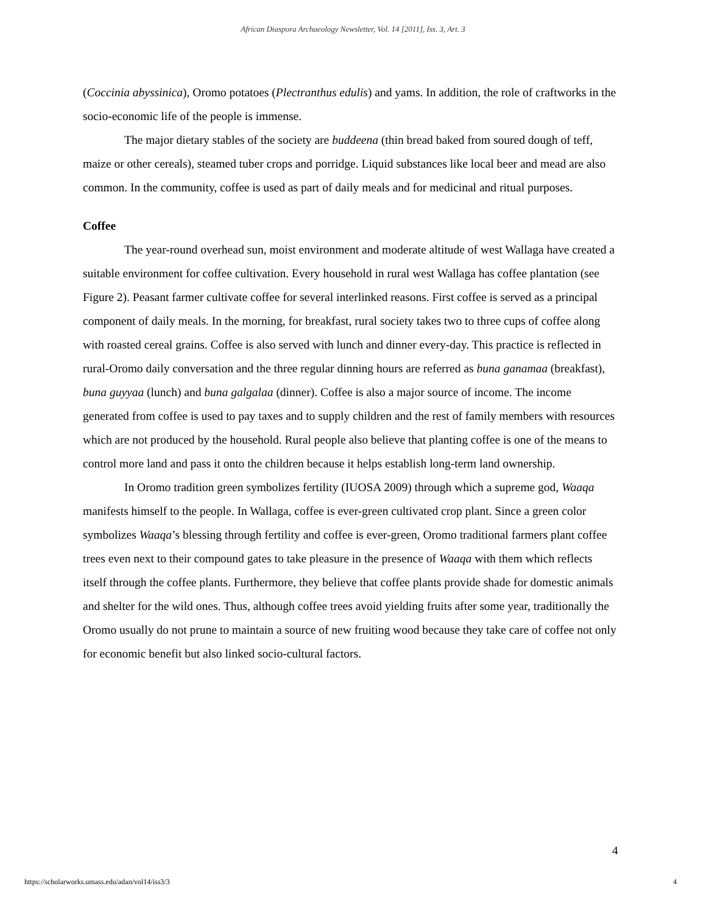African Diaspora Archaeology Newsletter, Vol. 14 [2011], Iss. 3, Art. 3
(Coccinia abyssinica), Oromo potatoes (Plectranthus edulis) and yams. In addition, the role of craftworks in the socio-economic life of the people is immense.
The major dietary stables of the society are buddeena (thin bread baked from soured dough of teff, maize or other cereals), steamed tuber crops and porridge. Liquid substances like local beer and mead are also common. In the community, coffee is used as part of daily meals and for medicinal and ritual purposes.
Coffee
The year-round overhead sun, moist environment and moderate altitude of west Wallaga have created a suitable environment for coffee cultivation. Every household in rural west Wallaga has coffee plantation (see Figure 2). Peasant farmer cultivate coffee for several interlinked reasons. First coffee is served as a principal component of daily meals. In the morning, for breakfast, rural society takes two to three cups of coffee along with roasted cereal grains. Coffee is also served with lunch and dinner every-day. This practice is reflected in rural-Oromo daily conversation and the three regular dinning hours are referred as buna ganamaa (breakfast), buna guyyaa (lunch) and buna galgalaa (dinner). Coffee is also a major source of income. The income generated from coffee is used to pay taxes and to supply children and the rest of family members with resources which are not produced by the household. Rural people also believe that planting coffee is one of the means to control more land and pass it onto the children because it helps establish long-term land ownership.
In Oromo tradition green symbolizes fertility (IUOSA 2009) through which a supreme god, Waaqa manifests himself to the people. In Wallaga, coffee is ever-green cultivated crop plant. Since a green color symbolizes Waaqa’s blessing through fertility and coffee is ever-green, Oromo traditional farmers plant coffee trees even next to their compound gates to take pleasure in the presence of Waaqa with them which reflects itself through the coffee plants. Furthermore, they believe that coffee plants provide shade for domestic animals and shelter for the wild ones. Thus, although coffee trees avoid yielding fruits after some year, traditionally the Oromo usually do not prune to maintain a source of new fruiting wood because they take care of coffee not only for economic benefit but also linked socio-cultural factors.
4
https://scholarworks.umass.edu/adan/vol14/iss3/3
4